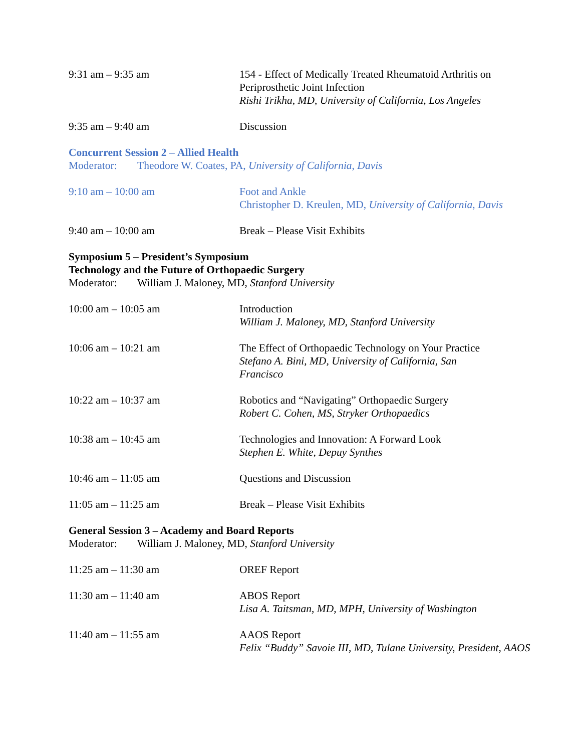9:31 am – 9:35 am 154 - Effect of Medically Treated Rheumatoid Arthritis on Periprosthetic Joint Infection
Rishi Trikha, MD, University of California, Los Angeles
9:35 am – 9:40 am Discussion
Concurrent Session 2 – Allied Health
Moderator: Theodore W. Coates, PA, University of California, Davis
9:10 am – 10:00 am Foot and Ankle
Christopher D. Kreulen, MD, University of California, Davis
9:40 am – 10:00 am Break – Please Visit Exhibits
Symposium 5 – President’s Symposium
Technology and the Future of Orthopaedic Surgery
Moderator: William J. Maloney, MD, Stanford University
10:00 am – 10:05 am Introduction
William J. Maloney, MD, Stanford University
10:06 am – 10:21 am The Effect of Orthopaedic Technology on Your Practice
Stefano A. Bini, MD, University of California, San
Francisco
10:22 am – 10:37 am Robotics and “Navigating” Orthopaedic Surgery
Robert C. Cohen, MS, Stryker Orthopaedics
10:38 am – 10:45 am Technologies and Innovation: A Forward Look
Stephen E. White, Depuy Synthes
10:46 am – 11:05 am Questions and Discussion
11:05 am – 11:25 am Break – Please Visit Exhibits
General Session 3 – Academy and Board Reports
Moderator: William J. Maloney, MD, Stanford University
11:25 am – 11:30 am OREF Report
11:30 am – 11:40 am ABOS Report
Lisa A. Taitsman, MD, MPH, University of Washington
11:40 am – 11:55 am AAOS Report
Felix “Buddy” Savoie III, MD, Tulane University, President, AAOS